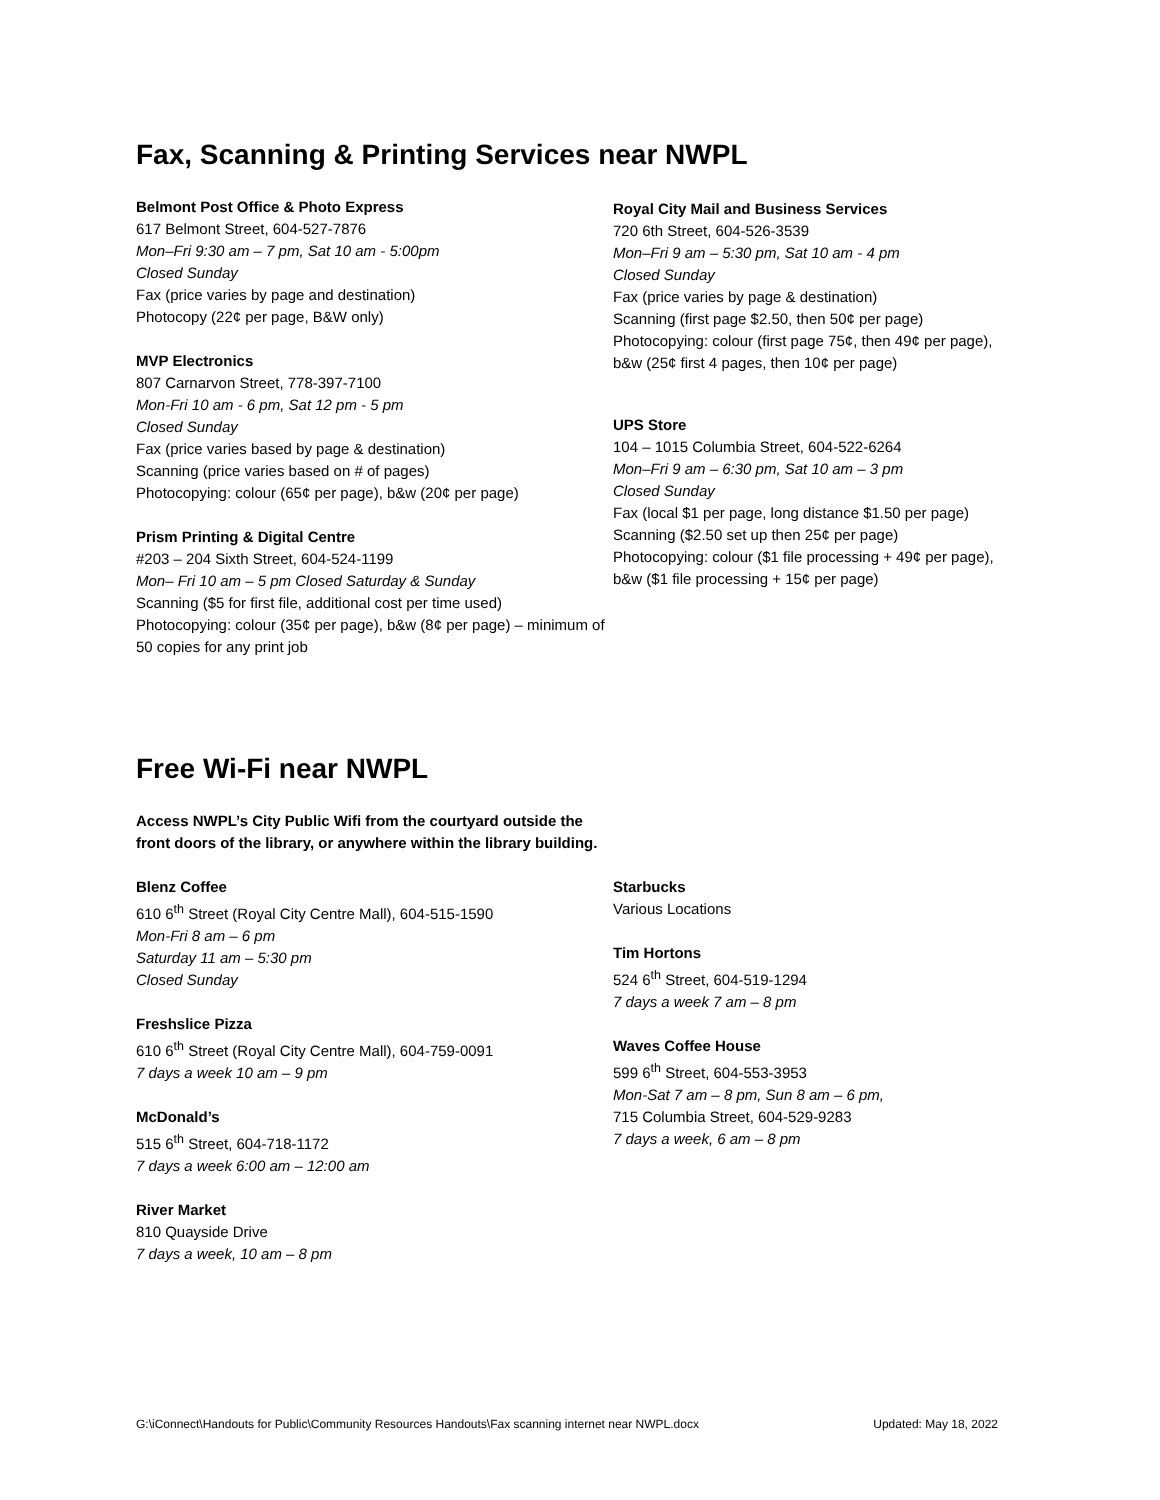Fax, Scanning & Printing Services near NWPL
Belmont Post Office & Photo Express
617 Belmont Street, 604-527-7876
Mon–Fri 9:30 am – 7 pm, Sat 10 am - 5:00pm
Closed Sunday
Fax (price varies by page and destination)
Photocopy (22¢ per page, B&W only)
MVP Electronics
807 Carnarvon Street, 778-397-7100
Mon-Fri 10 am - 6 pm, Sat 12 pm - 5 pm
Closed Sunday
Fax (price varies based by page & destination)
Scanning (price varies based on # of pages)
Photocopying: colour (65¢ per page), b&w (20¢ per page)
Prism Printing & Digital Centre
#203 – 204 Sixth Street, 604-524-1199
Mon– Fri 10 am – 5 pm Closed Saturday & Sunday
Scanning ($5 for first file, additional cost per time used)
Photocopying: colour (35¢ per page), b&w (8¢ per page) – minimum of 50 copies for any print job
Royal City Mail and Business Services
720 6th Street, 604-526-3539
Mon–Fri 9 am – 5:30 pm, Sat 10 am - 4 pm
Closed Sunday
Fax (price varies by page & destination)
Scanning (first page $2.50, then 50¢ per page)
Photocopying: colour (first page 75¢, then 49¢ per page), b&w (25¢ first 4 pages, then 10¢ per page)
UPS Store
104 – 1015 Columbia Street, 604-522-6264
Mon–Fri 9 am – 6:30 pm, Sat 10 am – 3 pm
Closed Sunday
Fax (local $1 per page, long distance $1.50 per page)
Scanning ($2.50 set up then 25¢ per page)
Photocopying: colour ($1 file processing + 49¢ per page), b&w ($1 file processing + 15¢ per page)
Free Wi-Fi near NWPL
Access NWPL’s City Public Wifi from the courtyard outside the front doors of the library, or anywhere within the library building.
Blenz Coffee
610 6<sup>th</sup> Street (Royal City Centre Mall), 604-515-1590
Mon-Fri 8 am – 6 pm
Saturday 11 am – 5:30 pm
Closed Sunday
Freshslice Pizza
610 6<sup>th</sup> Street (Royal City Centre Mall), 604-759-0091
7 days a week 10 am – 9 pm
McDonald’s
515 6<sup>th</sup> Street, 604-718-1172
7 days a week 6:00 am – 12:00 am
River Market
810 Quayside Drive
7 days a week, 10 am – 8 pm
Starbucks
Various Locations
Tim Hortons
524 6<sup>th</sup> Street, 604-519-1294
7 days a week 7 am – 8 pm
Waves Coffee House
599 6<sup>th</sup> Street, 604-553-3953
Mon-Sat 7 am – 8 pm, Sun 8 am – 6 pm,
715 Columbia Street, 604-529-9283
7 days a week, 6 am – 8 pm
G:\iConnect\Handouts for Public\Community Resources Handouts\Fax scanning internet near NWPL.docx Updated: May 18, 2022